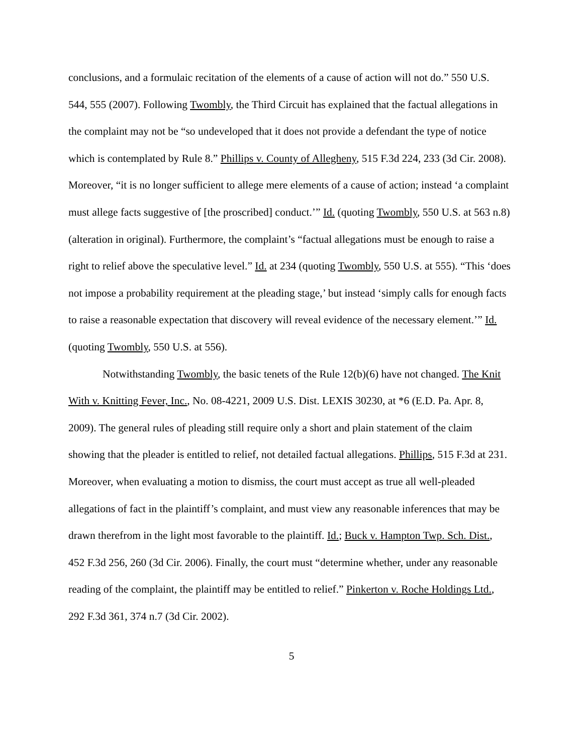conclusions, and a formulaic recitation of the elements of a cause of action will not do.” 550 U.S. 544, 555 (2007). Following Twombly, the Third Circuit has explained that the factual allegations in the complaint may not be “so undeveloped that it does not provide a defendant the type of notice which is contemplated by Rule 8.” Phillips v. County of Allegheny, 515 F.3d 224, 233 (3d Cir. 2008). Moreover, “it is no longer sufficient to allege mere elements of a cause of action; instead ‘a complaint must allege facts suggestive of [the proscribed] conduct.’” Id. (quoting Twombly, 550 U.S. at 563 n.8) (alteration in original). Furthermore, the complaint’s “factual allegations must be enough to raise a right to relief above the speculative level.” Id. at 234 (quoting Twombly, 550 U.S. at 555). “This ‘does not impose a probability requirement at the pleading stage,’ but instead ‘simply calls for enough facts to raise a reasonable expectation that discovery will reveal evidence of the necessary element.’” Id. (quoting Twombly, 550 U.S. at 556).
Notwithstanding Twombly, the basic tenets of the Rule 12(b)(6) have not changed. The Knit With v. Knitting Fever, Inc., No. 08-4221, 2009 U.S. Dist. LEXIS 30230, at *6 (E.D. Pa. Apr. 8, 2009). The general rules of pleading still require only a short and plain statement of the claim showing that the pleader is entitled to relief, not detailed factual allegations. Phillips, 515 F.3d at 231. Moreover, when evaluating a motion to dismiss, the court must accept as true all well-pleaded allegations of fact in the plaintiff’s complaint, and must view any reasonable inferences that may be drawn therefrom in the light most favorable to the plaintiff. Id.; Buck v. Hampton Twp. Sch. Dist., 452 F.3d 256, 260 (3d Cir. 2006). Finally, the court must “determine whether, under any reasonable reading of the complaint, the plaintiff may be entitled to relief.” Pinkerton v. Roche Holdings Ltd., 292 F.3d 361, 374 n.7 (3d Cir. 2002).
5